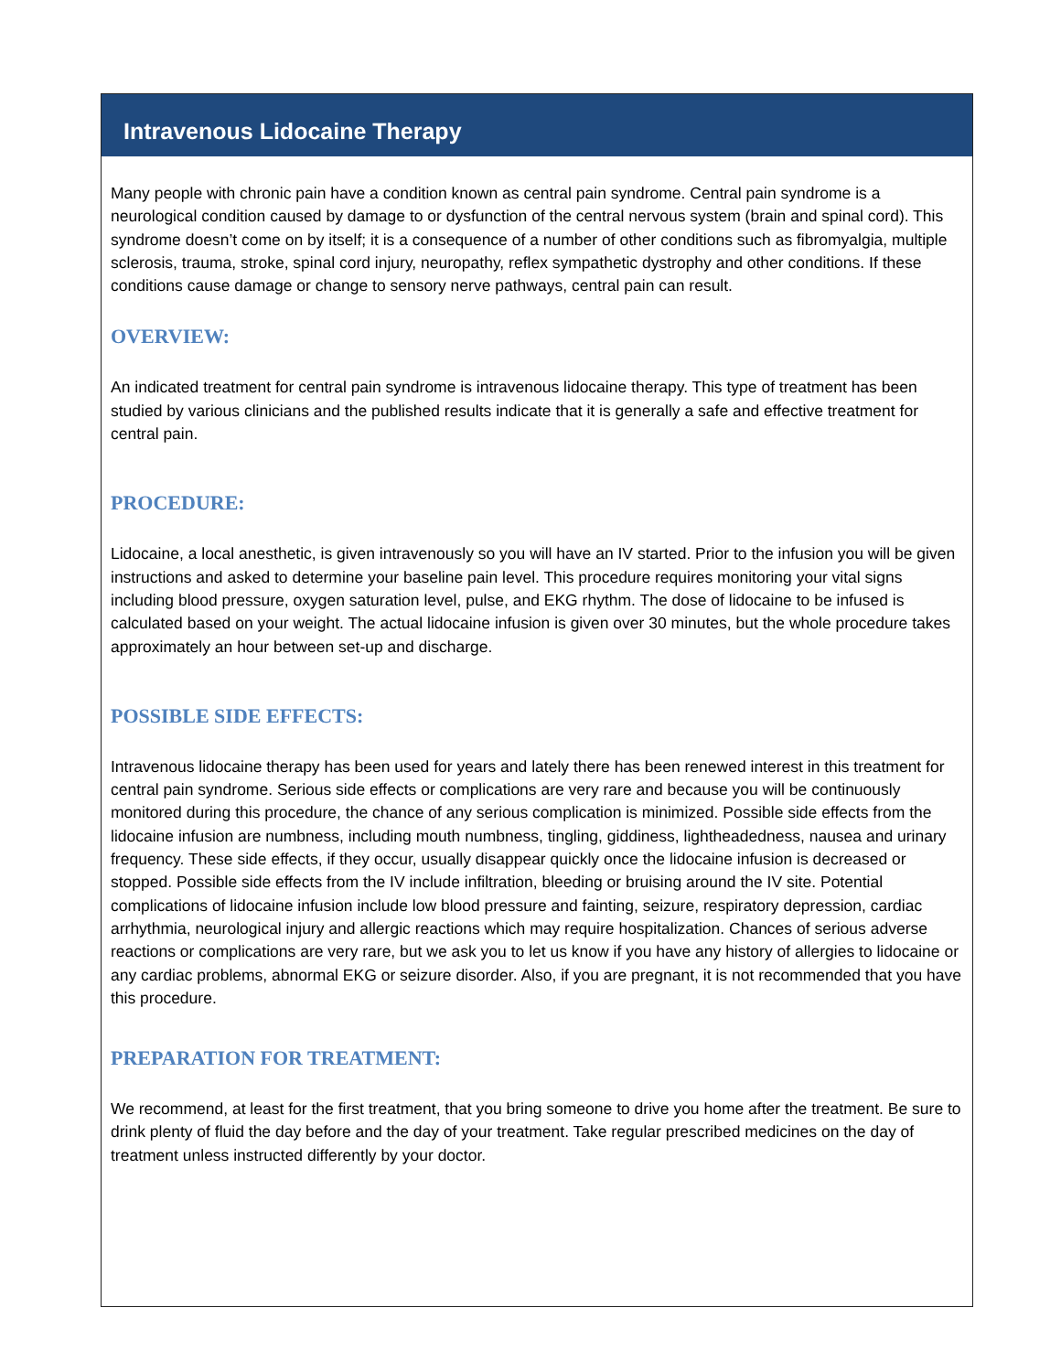Intravenous Lidocaine Therapy
Many people with chronic pain have a condition known as central pain syndrome. Central pain syndrome is a neurological condition caused by damage to or dysfunction of the central nervous system (brain and spinal cord). This syndrome doesn’t come on by itself; it is a consequence of a number of other conditions such as fibromyalgia, multiple sclerosis, trauma, stroke, spinal cord injury, neuropathy, reflex sympathetic dystrophy and other conditions. If these conditions cause damage or change to sensory nerve pathways, central pain can result.
OVERVIEW:
An indicated treatment for central pain syndrome is intravenous lidocaine therapy. This type of treatment has been studied by various clinicians and the published results indicate that it is generally a safe and effective treatment for central pain.
PROCEDURE:
Lidocaine, a local anesthetic, is given intravenously so you will have an IV started. Prior to the infusion you will be given instructions and asked to determine your baseline pain level. This procedure requires monitoring your vital signs including blood pressure, oxygen saturation level, pulse, and EKG rhythm. The dose of lidocaine to be infused is calculated based on your weight. The actual lidocaine infusion is given over 30 minutes, but the whole procedure takes approximately an hour between set-up and discharge.
POSSIBLE SIDE EFFECTS:
Intravenous lidocaine therapy has been used for years and lately there has been renewed interest in this treatment for central pain syndrome. Serious side effects or complications are very rare and because you will be continuously monitored during this procedure, the chance of any serious complication is minimized. Possible side effects from the lidocaine infusion are numbness, including mouth numbness, tingling, giddiness, lightheadedness, nausea and urinary frequency. These side effects, if they occur, usually disappear quickly once the lidocaine infusion is decreased or stopped. Possible side effects from the IV include infiltration, bleeding or bruising around the IV site. Potential complications of lidocaine infusion include low blood pressure and fainting, seizure, respiratory depression, cardiac arrhythmia, neurological injury and allergic reactions which may require hospitalization. Chances of serious adverse reactions or complications are very rare, but we ask you to let us know if you have any history of allergies to lidocaine or any cardiac problems, abnormal EKG or seizure disorder. Also, if you are pregnant, it is not recommended that you have this procedure.
PREPARATION FOR TREATMENT:
We recommend, at least for the first treatment, that you bring someone to drive you home after the treatment. Be sure to drink plenty of fluid the day before and the day of your treatment. Take regular prescribed medicines on the day of treatment unless instructed differently by your doctor.